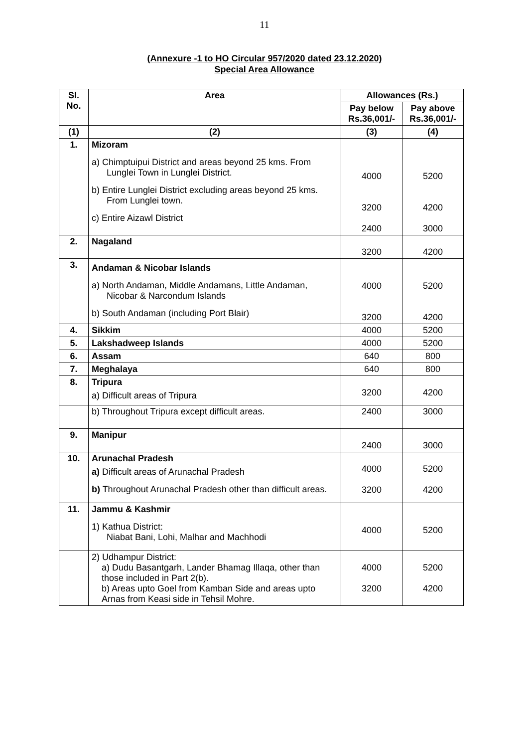11
(Annexure -1 to HO Circular 957/2020 dated 23.12.2020)
Special Area Allowance
| Sl. No. | Area | Allowances (Rs.) | |
| --- | --- | --- | --- |
| | | Pay below Rs.36,001/- | Pay above Rs.36,001/- |
| (1) | (2) | (3) | (4) |
| 1. | Mizoram a) Chimptuipui District and areas beyond 25 kms. From Lunglei Town in Lunglei District. b) Entire Lunglei District excluding areas beyond 25 kms. From Lunglei town. c) Entire Aizawl District | 4000 3200 2400 | 5200 4200 3000 |
| 2. | Nagaland | 3200 | 4200 |
| 3. | Andaman & Nicobar Islands a) North Andaman, Middle Andamans, Little Andaman, Nicobar & Narcondum Islands b) South Andaman (including Port Blair) | 4000 3200 | 5200 4200 |
| 4. | Sikkim | 4000 | 5200 |
| 5. | Lakshadweep Islands | 4000 | 5200 |
| 6. | Assam | 640 | 800 |
| 7. | Meghalaya | 640 | 800 |
| 8. | Tripura a) Difficult areas of Tripura | 3200 | 4200 |
| | b) Throughout Tripura except difficult areas. | 2400 | 3000 |
| 9. | Manipur | 2400 | 3000 |
| 10. | Arunachal Pradesh a) Difficult areas of Arunachal Pradesh b) Throughout Arunachal Pradesh other than difficult areas. | 4000 3200 | 5200 4200 |
| 11. | Jammu & Kashmir 1) Kathua District: Niabat Bani, Lohi, Malhar and Machhodi | 4000 | 5200 |
| | 2) Udhampur District: a) Dudu Basantgarh, Lander Bhamag Illaqa, other than those included in Part 2(b). b) Areas upto Goel from Kamban Side and areas upto Arnas from Keasi side in Tehsil Mohre. | 4000 3200 | 5200 4200 |